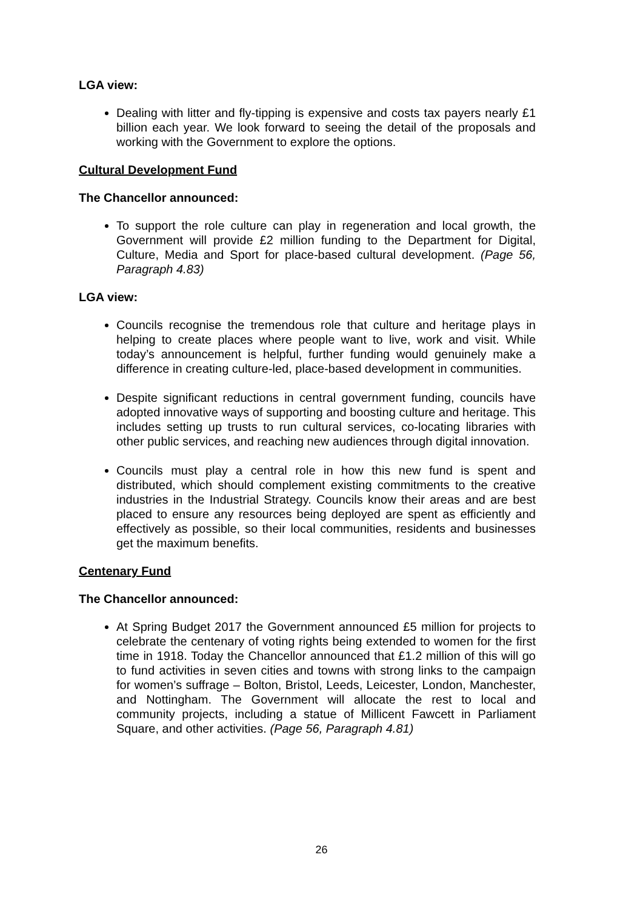LGA view:
Dealing with litter and fly-tipping is expensive and costs tax payers nearly £1 billion each year. We look forward to seeing the detail of the proposals and working with the Government to explore the options.
Cultural Development Fund
The Chancellor announced:
To support the role culture can play in regeneration and local growth, the Government will provide £2 million funding to the Department for Digital, Culture, Media and Sport for place-based cultural development. (Page 56, Paragraph 4.83)
LGA view:
Councils recognise the tremendous role that culture and heritage plays in helping to create places where people want to live, work and visit. While today’s announcement is helpful, further funding would genuinely make a difference in creating culture-led, place-based development in communities.
Despite significant reductions in central government funding, councils have adopted innovative ways of supporting and boosting culture and heritage. This includes setting up trusts to run cultural services, co-locating libraries with other public services, and reaching new audiences through digital innovation.
Councils must play a central role in how this new fund is spent and distributed, which should complement existing commitments to the creative industries in the Industrial Strategy. Councils know their areas and are best placed to ensure any resources being deployed are spent as efficiently and effectively as possible, so their local communities, residents and businesses get the maximum benefits.
Centenary Fund
The Chancellor announced:
At Spring Budget 2017 the Government announced £5 million for projects to celebrate the centenary of voting rights being extended to women for the first time in 1918. Today the Chancellor announced that £1.2 million of this will go to fund activities in seven cities and towns with strong links to the campaign for women’s suffrage – Bolton, Bristol, Leeds, Leicester, London, Manchester, and Nottingham. The Government will allocate the rest to local and community projects, including a statue of Millicent Fawcett in Parliament Square, and other activities. (Page 56, Paragraph 4.81)
26